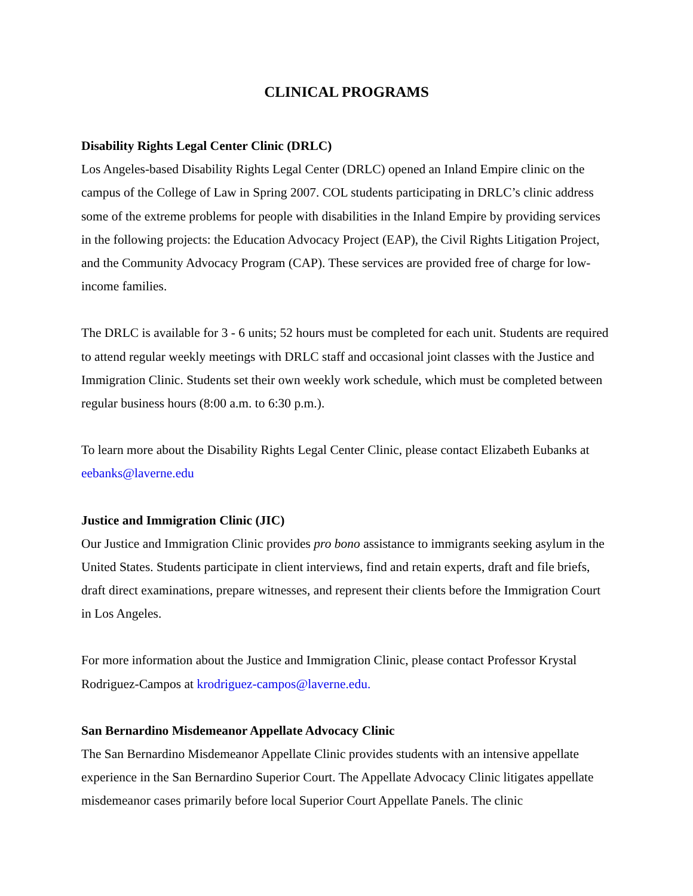CLINICAL PROGRAMS
Disability Rights Legal Center Clinic (DRLC)
Los Angeles-based Disability Rights Legal Center (DRLC) opened an Inland Empire clinic on the campus of the College of Law in Spring 2007. COL students participating in DRLC’s clinic address some of the extreme problems for people with disabilities in the Inland Empire by providing services in the following projects: the Education Advocacy Project (EAP), the Civil Rights Litigation Project, and the Community Advocacy Program (CAP). These services are provided free of charge for low-income families.
The DRLC is available for 3 - 6 units; 52 hours must be completed for each unit. Students are required to attend regular weekly meetings with DRLC staff and occasional joint classes with the Justice and Immigration Clinic. Students set their own weekly work schedule, which must be completed between regular business hours (8:00 a.m. to 6:30 p.m.).
To learn more about the Disability Rights Legal Center Clinic, please contact Elizabeth Eubanks at eebanks@laverne.edu
Justice and Immigration Clinic (JIC)
Our Justice and Immigration Clinic provides pro bono assistance to immigrants seeking asylum in the United States. Students participate in client interviews, find and retain experts, draft and file briefs, draft direct examinations, prepare witnesses, and represent their clients before the Immigration Court in Los Angeles.
For more information about the Justice and Immigration Clinic, please contact Professor Krystal Rodriguez-Campos at krodriguez-campos@laverne.edu.
San Bernardino Misdemeanor Appellate Advocacy Clinic
The San Bernardino Misdemeanor Appellate Clinic provides students with an intensive appellate experience in the San Bernardino Superior Court. The Appellate Advocacy Clinic litigates appellate misdemeanor cases primarily before local Superior Court Appellate Panels. The clinic